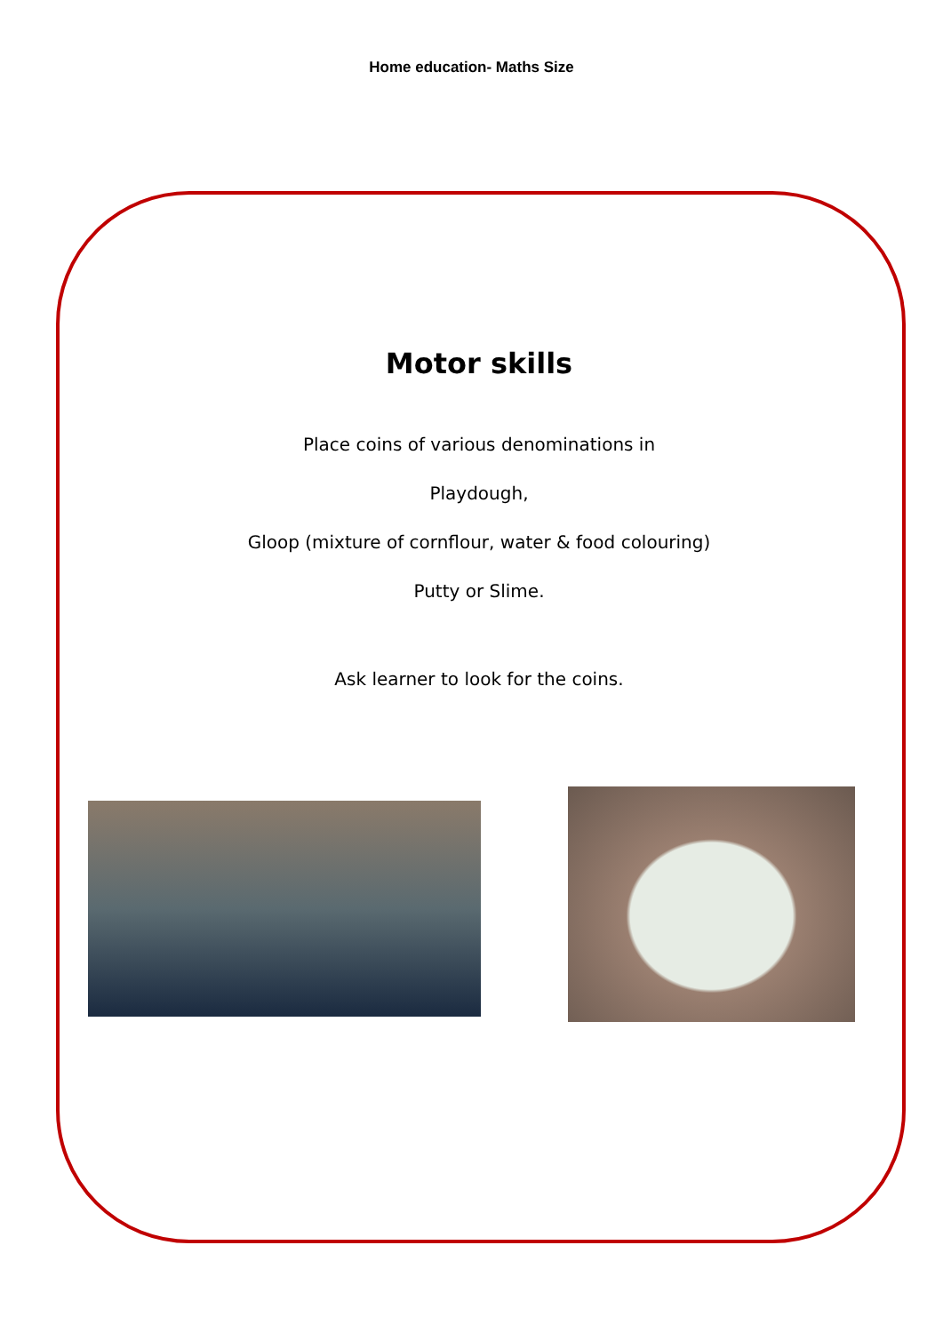Home education- Maths Size
Motor skills
Place coins of various denominations in
Playdough,
Gloop (mixture of cornflour, water & food colouring)
Putty or Slime.
Ask learner to look for the coins.